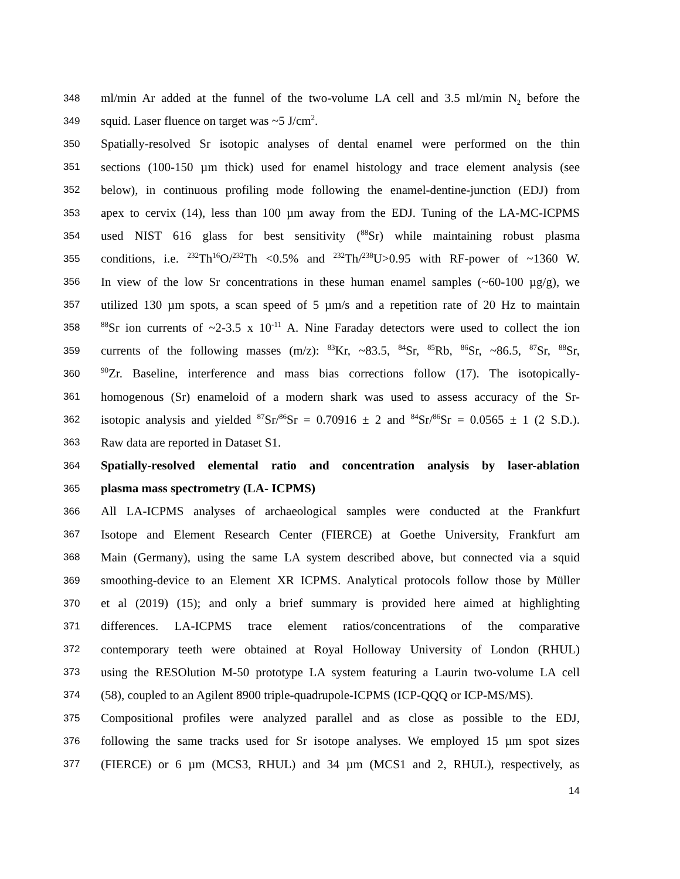348 ml/min Ar added at the funnel of the two-volume LA cell and 3.5 ml/min N<sub>2</sub> before the
349 squid. Laser fluence on target was ~5 J/cm<sup>2</sup>.
350 Spatially-resolved Sr isotopic analyses of dental enamel were performed on the thin
351 sections (100-150 µm thick) used for enamel histology and trace element analysis (see
352 below), in continuous profiling mode following the enamel-dentine-junction (EDJ) from
353 apex to cervix (14), less than 100 µm away from the EDJ. Tuning of the LA-MC-ICPMS
354 used NIST 616 glass for best sensitivity (<sup>88</sup>Sr) while maintaining robust plasma
355 conditions, i.e. <sup>232</sup>Th<sup>16</sup>O/<sup>232</sup>Th <0.5% and <sup>232</sup>Th/<sup>238</sup>U>0.95 with RF-power of ~1360 W.
356 In view of the low Sr concentrations in these human enamel samples (~60-100 µg/g), we
357 utilized 130 µm spots, a scan speed of 5 µm/s and a repetition rate of 20 Hz to maintain
358<sup>88</sup>Sr ion currents of ~2-3.5 x 10<sup>-11</sup> A. Nine Faraday detectors were used to collect the ion
359 currents of the following masses (m/z): <sup>83</sup>Kr, ~83.5, <sup>84</sup>Sr, <sup>85</sup>Rb, <sup>86</sup>Sr, ~86.5, <sup>87</sup>Sr, <sup>88</sup>Sr,
360<sup>90</sup>Zr. Baseline, interference and mass bias corrections follow (17). The isotopically-
361 homogenous (Sr) enameloid of a modern shark was used to assess accuracy of the Sr-
362 isotopic analysis and yielded <sup>87</sup>Sr/<sup>86</sup>Sr = 0.70916 ± 2 and <sup>84</sup>Sr/<sup>86</sup>Sr = 0.0565 ± 1 (2 S.D.).
363 Raw data are reported in Dataset S1.
364 Spatially-resolved elemental ratio and concentration analysis by laser-ablation
365 plasma mass spectrometry (LA- ICPMS)
366 All LA-ICPMS analyses of archaeological samples were conducted at the Frankfurt
367 Isotope and Element Research Center (FIERCE) at Goethe University, Frankfurt am
368 Main (Germany), using the same LA system described above, but connected via a squid
369 smoothing-device to an Element XR ICPMS. Analytical protocols follow those by Müller
370 et al (2019) (15); and only a brief summary is provided here aimed at highlighting
371 differences. LA-ICPMS trace element ratios/concentrations of the comparative
372 contemporary teeth were obtained at Royal Holloway University of London (RHUL)
373 using the RESOlution M-50 prototype LA system featuring a Laurin two-volume LA cell
374 (58), coupled to an Agilent 8900 triple-quadrupole-ICPMS (ICP-QQQ or ICP-MS/MS).
375 Compositional profiles were analyzed parallel and as close as possible to the EDJ,
376 following the same tracks used for Sr isotope analyses. We employed 15 µm spot sizes
377 (FIERCE) or 6 µm (MCS3, RHUL) and 34 µm (MCS1 and 2, RHUL), respectively, as
14